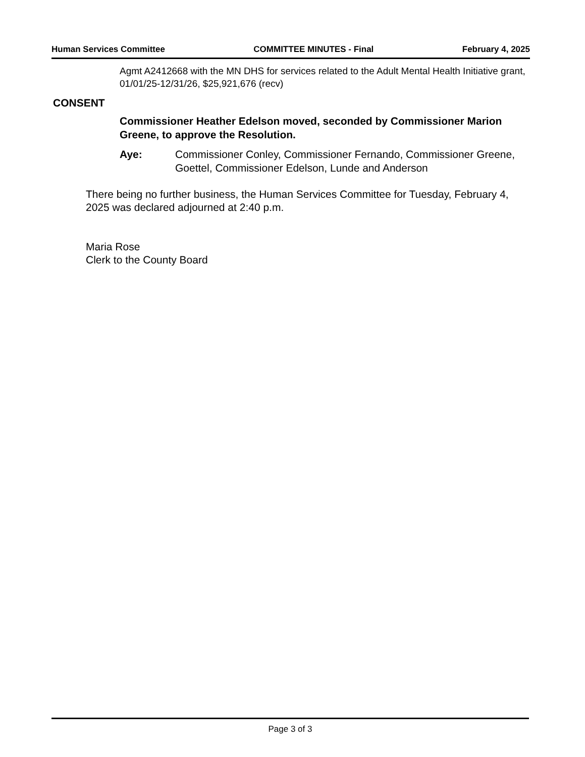Human Services Committee COMMITTEE MINUTES - Final February 4, 2025
Agmt A2412668 with the MN DHS for services related to the Adult Mental Health Initiative grant, 01/01/25-12/31/26, $25,921,676 (recv)
CONSENT
Commissioner Heather Edelson moved, seconded by Commissioner Marion Greene, to approve the Resolution.
Aye: Commissioner Conley, Commissioner Fernando, Commissioner Greene, Goettel, Commissioner Edelson, Lunde and Anderson
There being no further business, the Human Services Committee for Tuesday, February 4, 2025 was declared adjourned at 2:40 p.m.
Maria Rose
Clerk to the County Board
Page 3 of 3